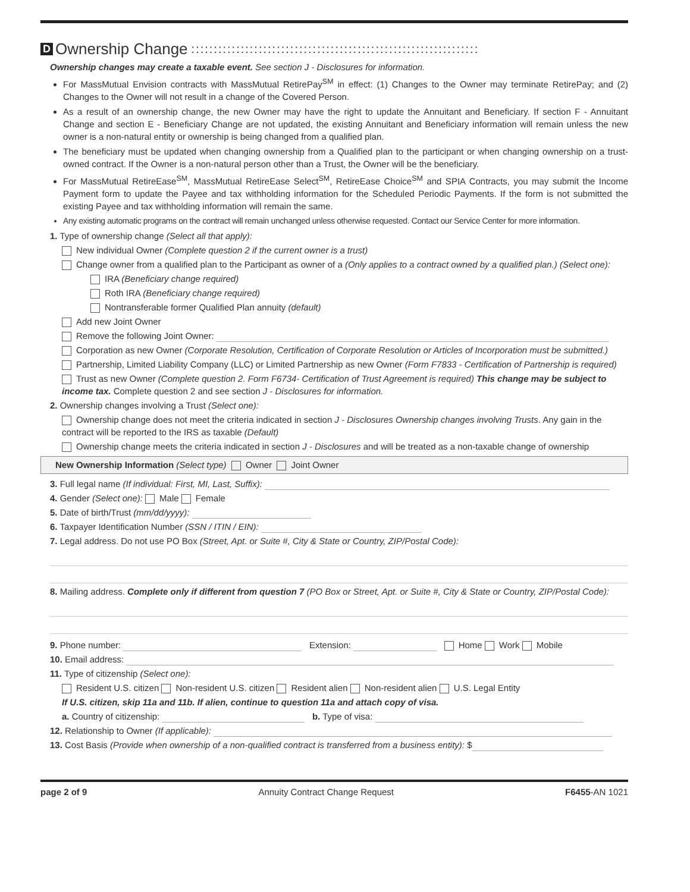D Ownership Change::::::::::::::::::::::::::::::::::::::::::::::::::::::::::::::::
Ownership changes may create a taxable event. See section J - Disclosures for information.
For MassMutual Envision contracts with MassMutual RetirePay<sup>SM</sup> in effect: (1) Changes to the Owner may terminate RetirePay; and (2) Changes to the Owner will not result in a change of the Covered Person.
As a result of an ownership change, the new Owner may have the right to update the Annuitant and Beneficiary. If section F - Annuitant Change and section E - Beneficiary Change are not updated, the existing Annuitant and Beneficiary information will remain unless the new owner is a non-natural entity or ownership is being changed from a qualified plan.
The beneficiary must be updated when changing ownership from a Qualified plan to the participant or when changing ownership on a trust-owned contract. If the Owner is a non-natural person other than a Trust, the Owner will be the beneficiary.
For MassMutual RetireEase<sup>SM</sup>, MassMutual RetireEase Select<sup>SM</sup>, RetireEase Choice<sup>SM</sup> and SPIA Contracts, you may submit the Income Payment form to update the Payee and tax withholding information for the Scheduled Periodic Payments. If the form is not submitted the existing Payee and tax withholding information will remain the same.
Any existing automatic programs on the contract will remain unchanged unless otherwise requested. Contact our Service Center for more information.
1. Type of ownership change (Select all that apply):
New individual Owner (Complete question 2 if the current owner is a trust)
Change owner from a qualified plan to the Participant as owner of a (Only applies to a contract owned by a qualified plan.) (Select one):
IRA (Beneficiary change required)
Roth IRA (Beneficiary change required)
Nontransferable former Qualified Plan annuity (default)
Add new Joint Owner
Remove the following Joint Owner:
Corporation as new Owner (Corporate Resolution, Certification of Corporate Resolution or Articles of Incorporation must be submitted.)
Partnership, Limited Liability Company (LLC) or Limited Partnership as new Owner (Form F7833 - Certification of Partnership is required)
Trust as new Owner (Complete question 2. Form F6734- Certification of Trust Agreement is required) This change may be subject to income tax. Complete question 2 and see section J - Disclosures for information.
2. Ownership changes involving a Trust (Select one):
Ownership change does not meet the criteria indicated in section J - Disclosures Ownership changes involving Trusts. Any gain in the contract will be reported to the IRS as taxable (Default)
Ownership change meets the criteria indicated in section J - Disclosures and will be treated as a non-taxable change of ownership
New Ownership Information (Select type) Owner Joint Owner
3. Full legal name (If individual: First, MI, Last, Suffix):
4. Gender (Select one): Male Female
5. Date of birth/Trust (mm/dd/yyyy):
6. Taxpayer Identification Number (SSN / ITIN / EIN):
7. Legal address. Do not use PO Box (Street, Apt. or Suite #, City & State or Country, ZIP/Postal Code):
8. Mailing address. Complete only if different from question 7 (PO Box or Street, Apt. or Suite #, City & State or Country, ZIP/Postal Code):
9. Phone number: Extension: Home Work Mobile
10. Email address:
11. Type of citizenship (Select one):
Resident U.S. citizen Non-resident U.S. citizen Resident alien Non-resident alien U.S. Legal Entity
If U.S. citizen, skip 11a and 11b. If alien, continue to question 11a and attach copy of visa.
a. Country of citizenship: b. Type of visa:
12. Relationship to Owner (If applicable):
13. Cost Basis (Provide when ownership of a non-qualified contract is transferred from a business entity): $
page 2 of 9 Annuity Contract Change Request F6455-AN 1021